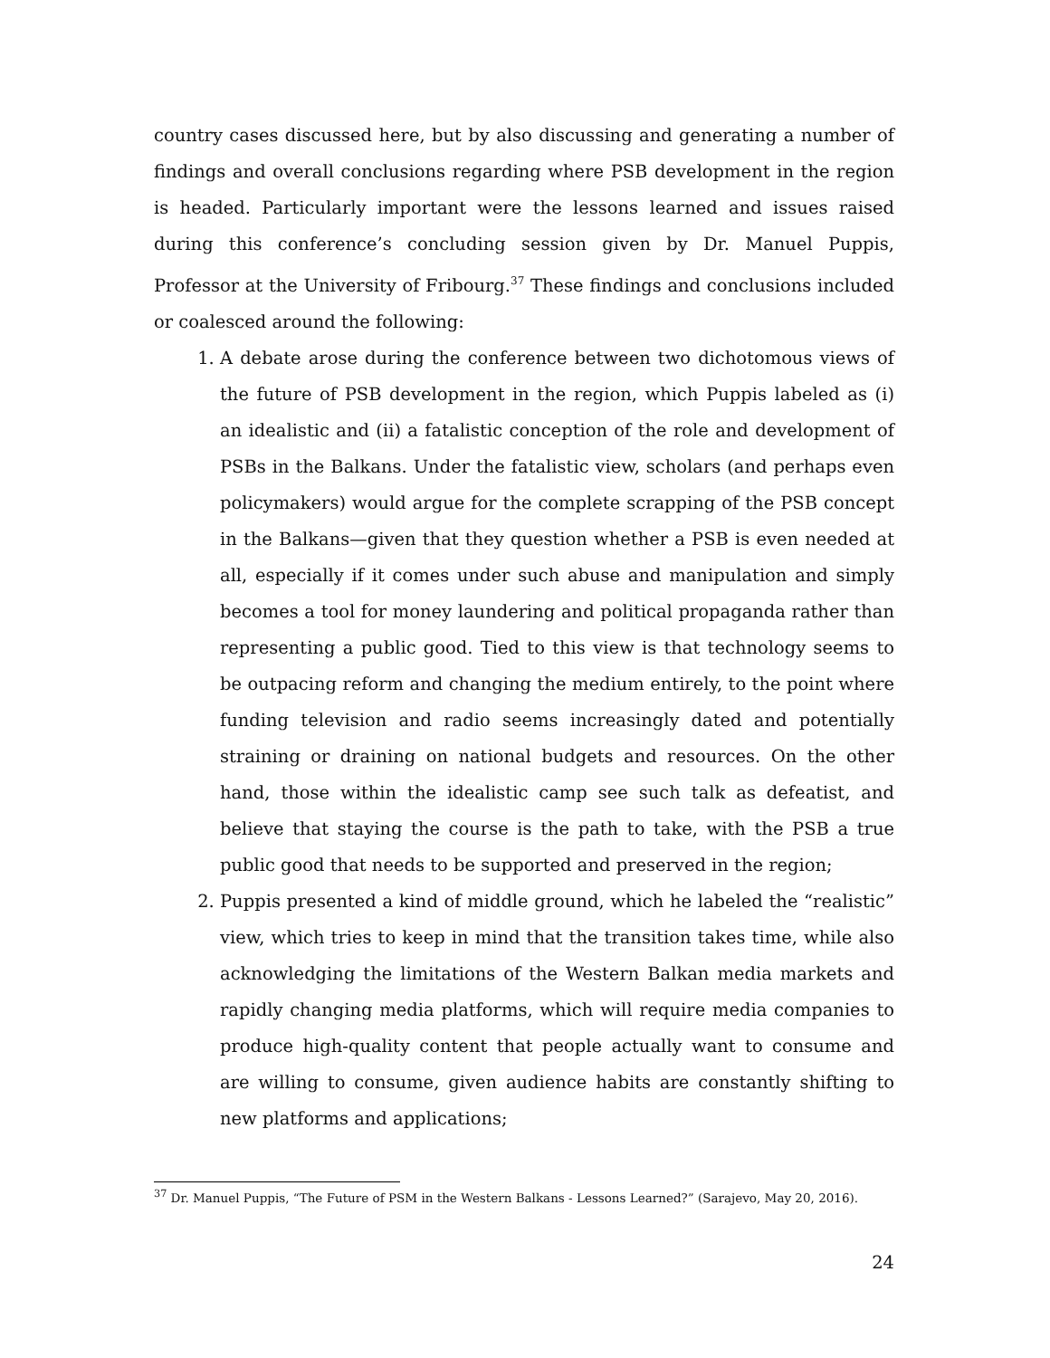country cases discussed here, but by also discussing and generating a number of findings and overall conclusions regarding where PSB development in the region is headed. Particularly important were the lessons learned and issues raised during this conference’s concluding session given by Dr. Manuel Puppis, Professor at the University of Fribourg.<sup>37</sup> These findings and conclusions included or coalesced around the following:
1. A debate arose during the conference between two dichotomous views of the future of PSB development in the region, which Puppis labeled as (i) an idealistic and (ii) a fatalistic conception of the role and development of PSBs in the Balkans. Under the fatalistic view, scholars (and perhaps even policymakers) would argue for the complete scrapping of the PSB concept in the Balkans—given that they question whether a PSB is even needed at all, especially if it comes under such abuse and manipulation and simply becomes a tool for money laundering and political propaganda rather than representing a public good. Tied to this view is that technology seems to be outpacing reform and changing the medium entirely, to the point where funding television and radio seems increasingly dated and potentially straining or draining on national budgets and resources. On the other hand, those within the idealistic camp see such talk as defeatist, and believe that staying the course is the path to take, with the PSB a true public good that needs to be supported and preserved in the region;
2. Puppis presented a kind of middle ground, which he labeled the “realistic” view, which tries to keep in mind that the transition takes time, while also acknowledging the limitations of the Western Balkan media markets and rapidly changing media platforms, which will require media companies to produce high-quality content that people actually want to consume and are willing to consume, given audience habits are constantly shifting to new platforms and applications;
<sup>37</sup> Dr. Manuel Puppis, “The Future of PSM in the Western Balkans - Lessons Learned?” (Sarajevo, May 20, 2016).
24